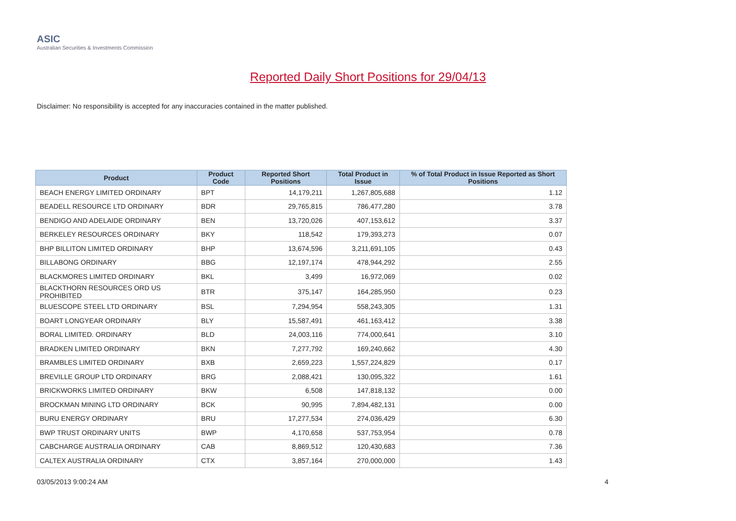ASIC
Australian Securities & Investments Commission
Reported Daily Short Positions for 29/04/13
Disclaimer: No responsibility is accepted for any inaccuracies contained in the matter published.
| Product | Product Code | Reported Short Positions | Total Product in Issue | % of Total Product in Issue Reported as Short Positions |
| --- | --- | --- | --- | --- |
| BEACH ENERGY LIMITED ORDINARY | BPT | 14,179,211 | 1,267,805,688 | 1.12 |
| BEADELL RESOURCE LTD ORDINARY | BDR | 29,765,815 | 786,477,280 | 3.78 |
| BENDIGO AND ADELAIDE ORDINARY | BEN | 13,720,026 | 407,153,612 | 3.37 |
| BERKELEY RESOURCES ORDINARY | BKY | 118,542 | 179,393,273 | 0.07 |
| BHP BILLITON LIMITED ORDINARY | BHP | 13,674,596 | 3,211,691,105 | 0.43 |
| BILLABONG ORDINARY | BBG | 12,197,174 | 478,944,292 | 2.55 |
| BLACKMORES LIMITED ORDINARY | BKL | 3,499 | 16,972,069 | 0.02 |
| BLACKTHORN RESOURCES ORD US PROHIBITED | BTR | 375,147 | 164,285,950 | 0.23 |
| BLUESCOPE STEEL LTD ORDINARY | BSL | 7,294,954 | 558,243,305 | 1.31 |
| BOART LONGYEAR ORDINARY | BLY | 15,587,491 | 461,163,412 | 3.38 |
| BORAL LIMITED. ORDINARY | BLD | 24,003,116 | 774,000,641 | 3.10 |
| BRADKEN LIMITED ORDINARY | BKN | 7,277,792 | 169,240,662 | 4.30 |
| BRAMBLES LIMITED ORDINARY | BXB | 2,659,223 | 1,557,224,829 | 0.17 |
| BREVILLE GROUP LTD ORDINARY | BRG | 2,088,421 | 130,095,322 | 1.61 |
| BRICKWORKS LIMITED ORDINARY | BKW | 6,508 | 147,818,132 | 0.00 |
| BROCKMAN MINING LTD ORDINARY | BCK | 90,995 | 7,894,482,131 | 0.00 |
| BURU ENERGY ORDINARY | BRU | 17,277,534 | 274,036,429 | 6.30 |
| BWP TRUST ORDINARY UNITS | BWP | 4,170,658 | 537,753,954 | 0.78 |
| CABCHARGE AUSTRALIA ORDINARY | CAB | 8,869,512 | 120,430,683 | 7.36 |
| CALTEX AUSTRALIA ORDINARY | CTX | 3,857,164 | 270,000,000 | 1.43 |
03/05/2013 9:00:24 AM 4